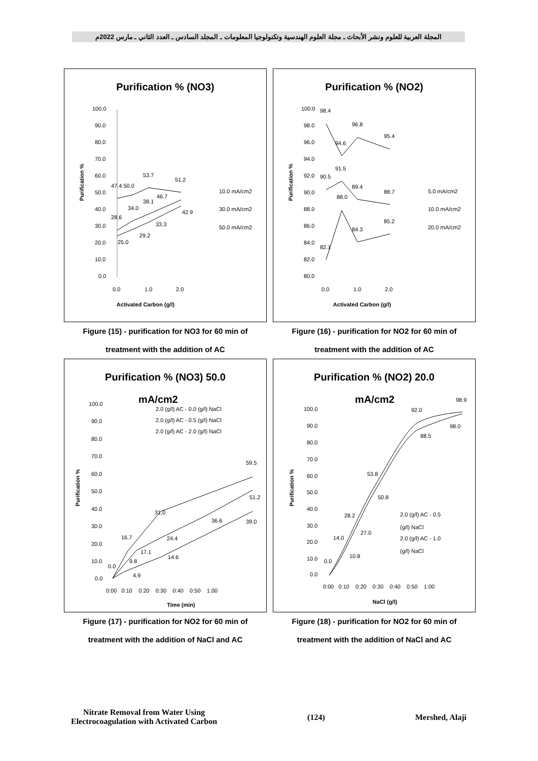المجلة العربية للعلوم ونشر الأبحاث ـ مجلة العلوم الهندسية وتكنولوجيا المعلومات ـ المجلد السادس ـ العدد الثاني ـ مارس 2022م
Purification % (NO3)
100.0
90.0
80.0
70.0
60.0
50.0
40.0
30.0
20.0
10.0
0.0
0.0
1.0
2.0
Activated Carbon (g/l)
Purification %
47.4 50.0
53.7
51.2
34.0
38.1
46.7
28.6
33.3
42.9
25.0
29.2
10.0 mA/cm2
30.0 mA/cm2
50.0 mA/cm2
Figure (15) - purification for NO3 for 60 min of
treatment with the addition of AC
Purification % (NO3) 50.0
mA/cm2
2.0 (g/l) AC - 0.0 (g/l) NaCl
2.0 (g/l) AC - 0.5 (g/l) NaCl
2.0 (g/l) AC - 2.0 (g/l) NaCl
100.0
90.0
80.0
70.0
60.0
50.0
40.0
30.0
20.0
10.0
0.0
0:00 0:10 0:20 0:30 0:40 0:50 1:00
Time (min)
Purification %
59.5
51.2
39.0
31.0
36.6
24.4
16.7
17.1
14.6
9.8
4.9
0.0
Figure (17) - purification for NO2 for 60 min of
treatment with the addition of NaCl and AC
Purification % (NO2)
100.0
98.0
96.0
94.0
92.0
90.0
88.0
86.0
84.0
82.0
80.0
0.0
1.0
2.0
Activated Carbon (g/l)
Purification %
98.4
96.8
95.4
94.6
91.5
90.5
89.4
88.0
88.7
85.2
84.3
82.1
5.0 mA/cm2
10.0 mA/cm2
20.0 mA/cm2
Figure (16) - purification for NO2 for 60 min of
treatment with the addition of AC
Purification % (NO2) 20.0
mA/cm2
98.9
100.0
90.0
80.0
70.0
60.0
50.0
40.0
30.0
20.0
10.0
0.0
0:00 0:10 0:20 0:30 0:40 0:50 1:00
NaCl (g/l)
Purification %
92.0
98.0
88.5
53.8
50.8
28.2
27.0
14.0
10.8
0.0
2.0 (g/l) AC - 0.5
(g/l) NaCl
2.0 (g/l) AC - 1.0
(g/l) NaCl
Figure (18) - purification for NO2 for 60 min of
treatment with the addition of NaCl and AC
Nitrate Removal from Water Using
Electrocoagulation with Activated Carbon
(124) Mershed, Alaji